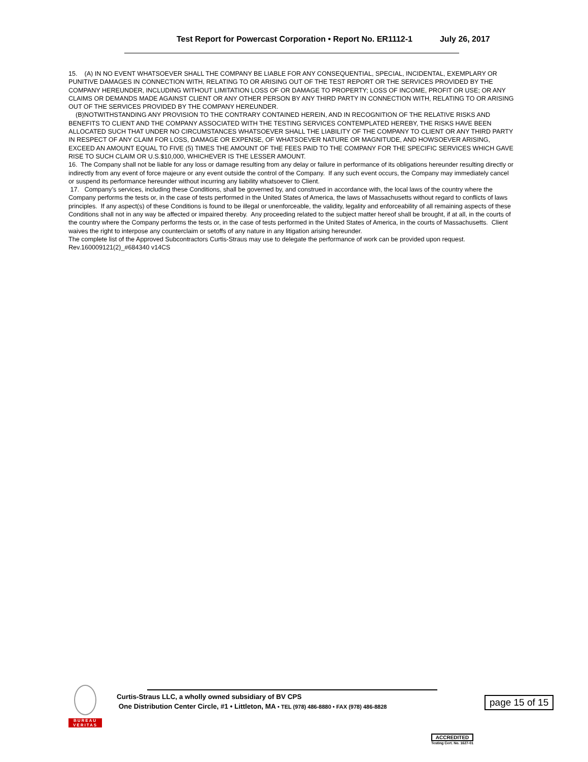Test Report for Powercast Corporation • Report No. ER1112-1 July 26, 2017
15. (A) IN NO EVENT WHATSOEVER SHALL THE COMPANY BE LIABLE FOR ANY CONSEQUENTIAL, SPECIAL, INCIDENTAL, EXEMPLARY OR PUNITIVE DAMAGES IN CONNECTION WITH, RELATING TO OR ARISING OUT OF THE TEST REPORT OR THE SERVICES PROVIDED BY THE COMPANY HEREUNDER, INCLUDING WITHOUT LIMITATION LOSS OF OR DAMAGE TO PROPERTY; LOSS OF INCOME, PROFIT OR USE; OR ANY CLAIMS OR DEMANDS MADE AGAINST CLIENT OR ANY OTHER PERSON BY ANY THIRD PARTY IN CONNECTION WITH, RELATING TO OR ARISING OUT OF THE SERVICES PROVIDED BY THE COMPANY HEREUNDER.
(B)NOTWITHSTANDING ANY PROVISION TO THE CONTRARY CONTAINED HEREIN, AND IN RECOGNITION OF THE RELATIVE RISKS AND BENEFITS TO CLIENT AND THE COMPANY ASSOCIATED WITH THE TESTING SERVICES CONTEMPLATED HEREBY, THE RISKS HAVE BEEN ALLOCATED SUCH THAT UNDER NO CIRCUMSTANCES WHATSOEVER SHALL THE LIABILITY OF THE COMPANY TO CLIENT OR ANY THIRD PARTY IN RESPECT OF ANY CLAIM FOR LOSS, DAMAGE OR EXPENSE, OF WHATSOEVER NATURE OR MAGNITUDE, AND HOWSOEVER ARISING, EXCEED AN AMOUNT EQUAL TO FIVE (5) TIMES THE AMOUNT OF THE FEES PAID TO THE COMPANY FOR THE SPECIFIC SERVICES WHICH GAVE RISE TO SUCH CLAIM OR U.S.$10,000, WHICHEVER IS THE LESSER AMOUNT.
16. The Company shall not be liable for any loss or damage resulting from any delay or failure in performance of its obligations hereunder resulting directly or indirectly from any event of force majeure or any event outside the control of the Company. If any such event occurs, the Company may immediately cancel or suspend its performance hereunder without incurring any liability whatsoever to Client.
17. Company’s services, including these Conditions, shall be governed by, and construed in accordance with, the local laws of the country where the Company performs the tests or, in the case of tests performed in the United States of America, the laws of Massachusetts without regard to conflicts of laws principles. If any aspect(s) of these Conditions is found to be illegal or unenforceable, the validity, legality and enforceability of all remaining aspects of these Conditions shall not in any way be affected or impaired thereby. Any proceeding related to the subject matter hereof shall be brought, if at all, in the courts of the country where the Company performs the tests or, in the case of tests performed in the United States of America, in the courts of Massachusetts. Client waives the right to interpose any counterclaim or setoffs of any nature in any litigation arising hereunder.
The complete list of the Approved Subcontractors Curtis-Straus may use to delegate the performance of work can be provided upon request.
Rev.160009121(2)_#684340 v14CS
BUREAU
VERITAS
Curtis-Straus LLC, a wholly owned subsidiary of BV CPS
One Distribution Center Circle, #1 • Littleton, MA • TEL (978) 486-8880 • FAX (978) 486-8828
page 15 of 15
ACCREDITED
Testing Cert. No. 1627-01